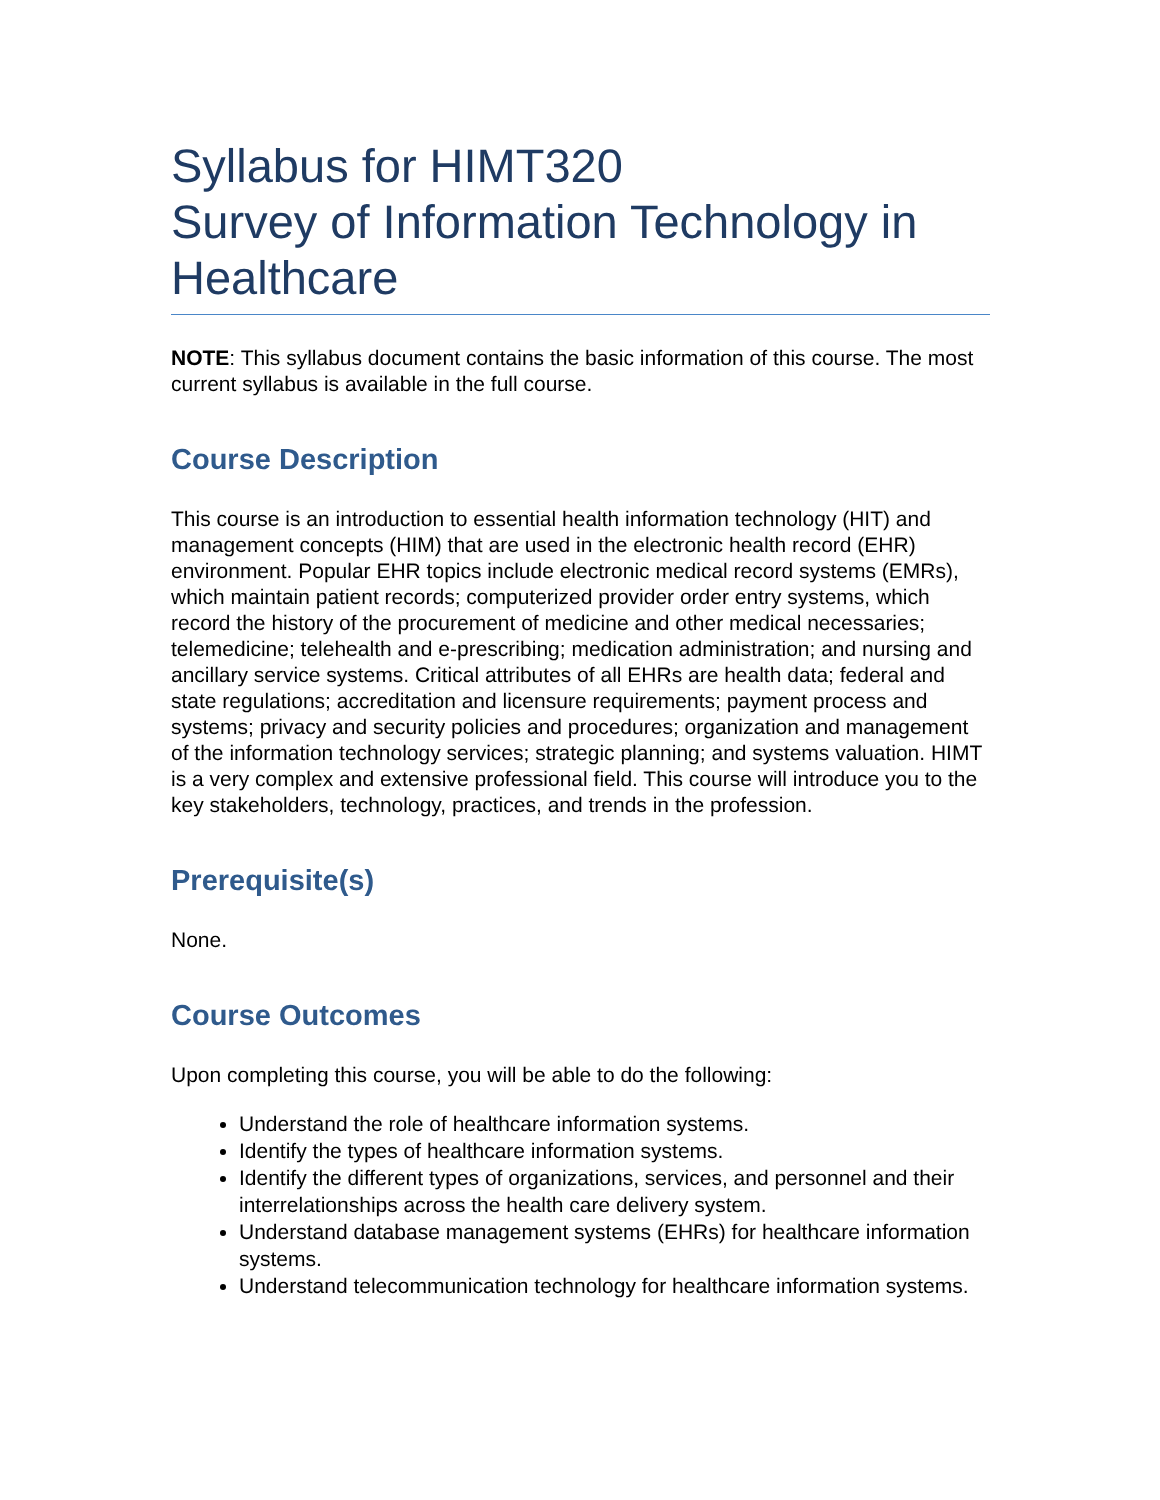Syllabus for HIMT320
Survey of Information Technology in Healthcare
NOTE: This syllabus document contains the basic information of this course. The most current syllabus is available in the full course.
Course Description
This course is an introduction to essential health information technology (HIT) and management concepts (HIM) that are used in the electronic health record (EHR) environment. Popular EHR topics include electronic medical record systems (EMRs), which maintain patient records; computerized provider order entry systems, which record the history of the procurement of medicine and other medical necessaries; telemedicine; telehealth and e-prescribing; medication administration; and nursing and ancillary service systems. Critical attributes of all EHRs are health data; federal and state regulations; accreditation and licensure requirements; payment process and systems; privacy and security policies and procedures; organization and management of the information technology services; strategic planning; and systems valuation. HIMT is a very complex and extensive professional field. This course will introduce you to the key stakeholders, technology, practices, and trends in the profession.
Prerequisite(s)
None.
Course Outcomes
Upon completing this course, you will be able to do the following:
Understand the role of healthcare information systems.
Identify the types of healthcare information systems.
Identify the different types of organizations, services, and personnel and their interrelationships across the health care delivery system.
Understand database management systems (EHRs) for healthcare information systems.
Understand telecommunication technology for healthcare information systems.